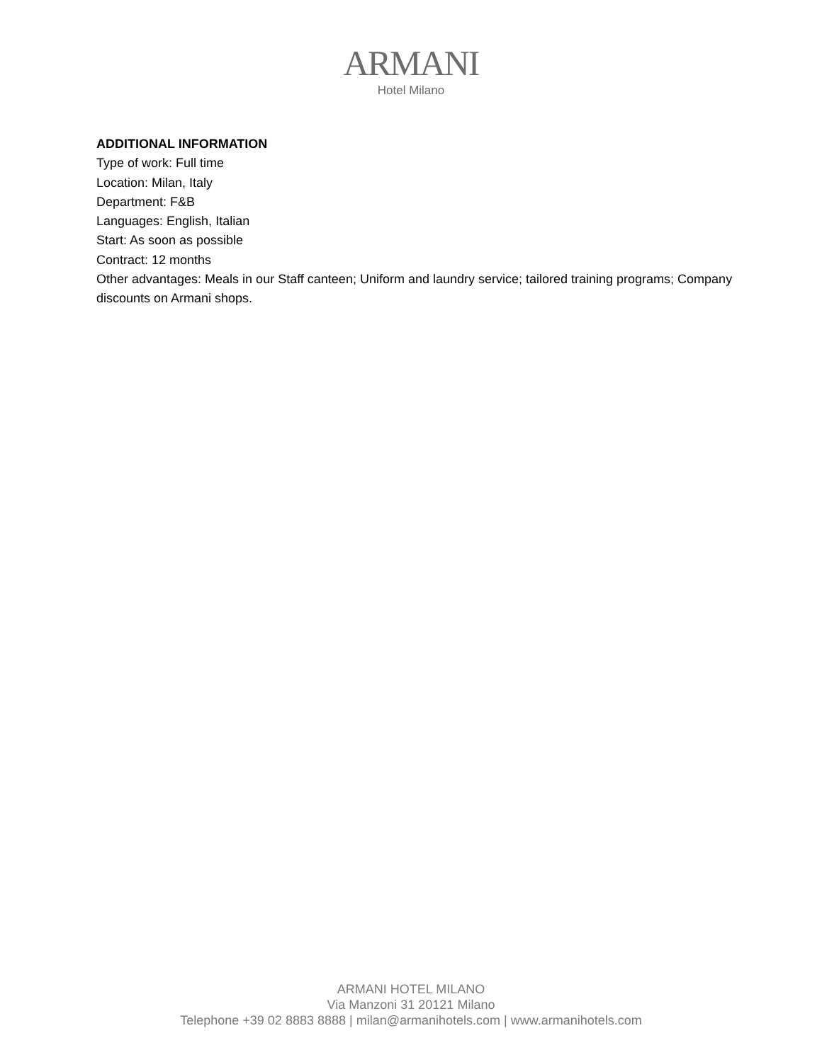ARMANI
Hotel Milano
ADDITIONAL INFORMATION
Type of work: Full time
Location: Milan, Italy
Department: F&B
Languages: English, Italian
Start: As soon as possible
Contract: 12 months
Other advantages: Meals in our Staff canteen; Uniform and laundry service; tailored training programs; Company discounts on Armani shops.
ARMANI HOTEL MILANO
Via Manzoni 31 20121 Milano
Telephone +39 02 8883 8888 | milan@armanihotels.com | www.armanihotels.com